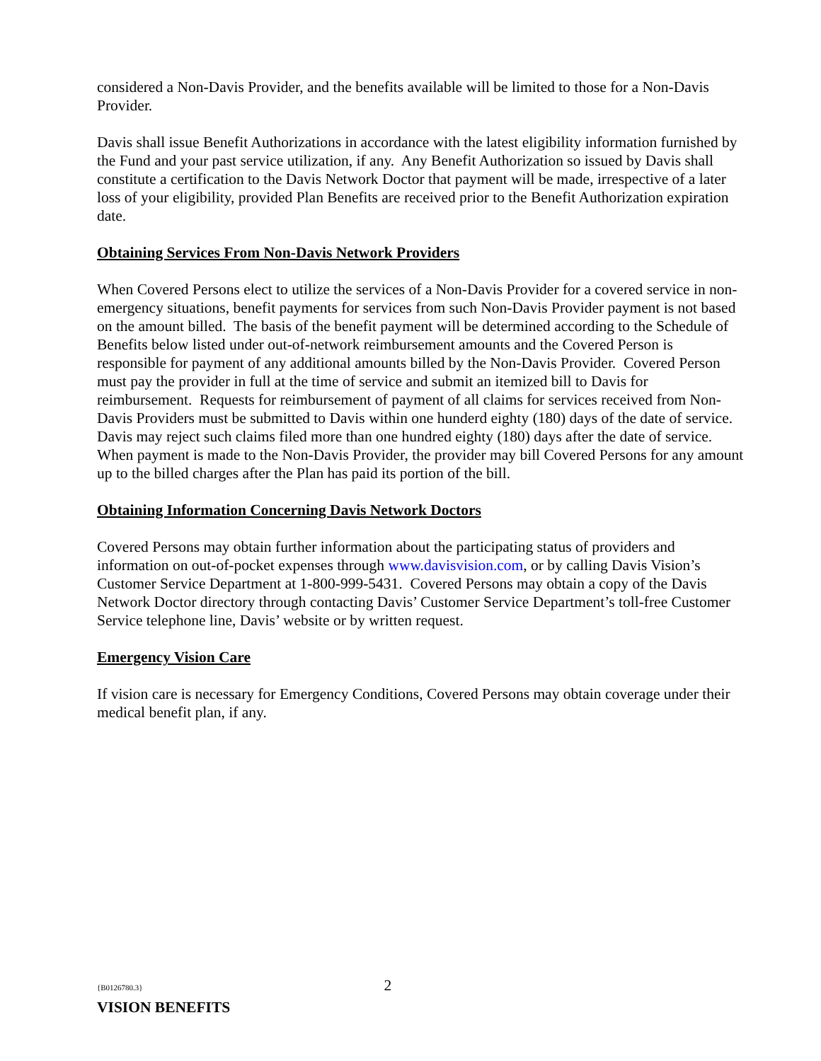considered a Non-Davis Provider, and the benefits available will be limited to those for a Non-Davis Provider.
Davis shall issue Benefit Authorizations in accordance with the latest eligibility information furnished by the Fund and your past service utilization, if any. Any Benefit Authorization so issued by Davis shall constitute a certification to the Davis Network Doctor that payment will be made, irrespective of a later loss of your eligibility, provided Plan Benefits are received prior to the Benefit Authorization expiration date.
Obtaining Services From Non-Davis Network Providers
When Covered Persons elect to utilize the services of a Non-Davis Provider for a covered service in non-emergency situations, benefit payments for services from such Non-Davis Provider payment is not based on the amount billed. The basis of the benefit payment will be determined according to the Schedule of Benefits below listed under out-of-network reimbursement amounts and the Covered Person is responsible for payment of any additional amounts billed by the Non-Davis Provider. Covered Person must pay the provider in full at the time of service and submit an itemized bill to Davis for reimbursement. Requests for reimbursement of payment of all claims for services received from Non-Davis Providers must be submitted to Davis within one hunderd eighty (180) days of the date of service. Davis may reject such claims filed more than one hundred eighty (180) days after the date of service. When payment is made to the Non-Davis Provider, the provider may bill Covered Persons for any amount up to the billed charges after the Plan has paid its portion of the bill.
Obtaining Information Concerning Davis Network Doctors
Covered Persons may obtain further information about the participating status of providers and information on out-of-pocket expenses through www.davisvision.com, or by calling Davis Vision’s Customer Service Department at 1-800-999-5431. Covered Persons may obtain a copy of the Davis Network Doctor directory through contacting Davis’ Customer Service Department’s toll-free Customer Service telephone line, Davis’ website or by written request.
Emergency Vision Care
If vision care is necessary for Emergency Conditions, Covered Persons may obtain coverage under their medical benefit plan, if any.
{B0126780.3} 2
VISION BENEFITS